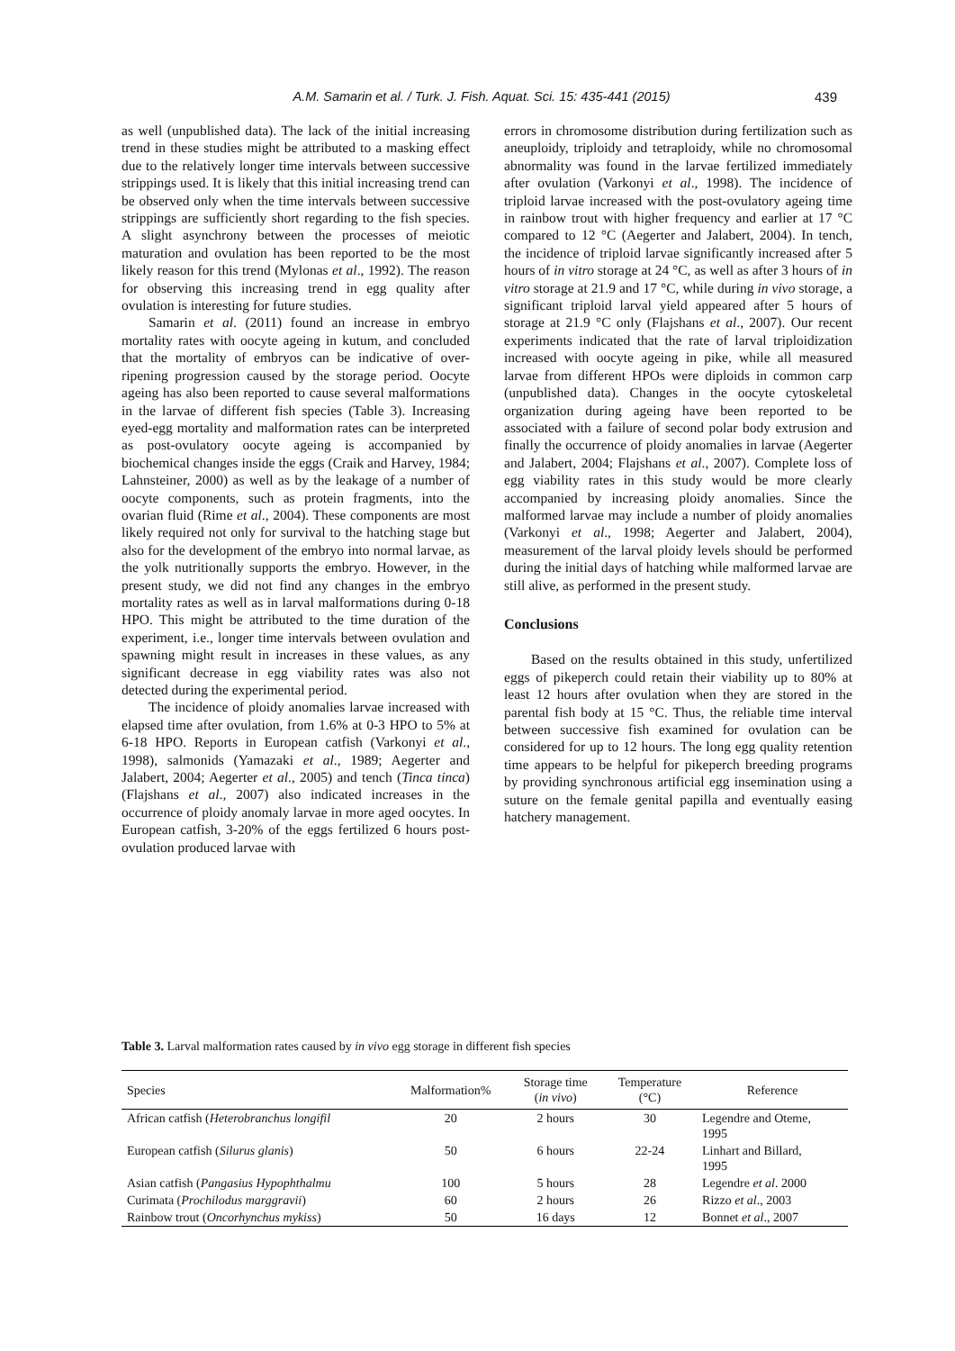A.M. Samarin et al. / Turk. J. Fish. Aquat. Sci. 15: 435-441 (2015) 439
as well (unpublished data). The lack of the initial increasing trend in these studies might be attributed to a masking effect due to the relatively longer time intervals between successive strippings used. It is likely that this initial increasing trend can be observed only when the time intervals between successive strippings are sufficiently short regarding to the fish species. A slight asynchrony between the processes of meiotic maturation and ovulation has been reported to be the most likely reason for this trend (Mylonas et al., 1992). The reason for observing this increasing trend in egg quality after ovulation is interesting for future studies.
Samarin et al. (2011) found an increase in embryo mortality rates with oocyte ageing in kutum, and concluded that the mortality of embryos can be indicative of over-ripening progression caused by the storage period. Oocyte ageing has also been reported to cause several malformations in the larvae of different fish species (Table 3). Increasing eyed-egg mortality and malformation rates can be interpreted as post-ovulatory oocyte ageing is accompanied by biochemical changes inside the eggs (Craik and Harvey, 1984; Lahnsteiner, 2000) as well as by the leakage of a number of oocyte components, such as protein fragments, into the ovarian fluid (Rime et al., 2004). These components are most likely required not only for survival to the hatching stage but also for the development of the embryo into normal larvae, as the yolk nutritionally supports the embryo. However, in the present study, we did not find any changes in the embryo mortality rates as well as in larval malformations during 0-18 HPO. This might be attributed to the time duration of the experiment, i.e., longer time intervals between ovulation and spawning might result in increases in these values, as any significant decrease in egg viability rates was also not detected during the experimental period.
The incidence of ploidy anomalies larvae increased with elapsed time after ovulation, from 1.6% at 0-3 HPO to 5% at 6-18 HPO. Reports in European catfish (Varkonyi et al., 1998), salmonids (Yamazaki et al., 1989; Aegerter and Jalabert, 2004; Aegerter et al., 2005) and tench (Tinca tinca) (Flajshans et al., 2007) also indicated increases in the occurrence of ploidy anomaly larvae in more aged oocytes. In European catfish, 3-20% of the eggs fertilized 6 hours post-ovulation produced larvae with
errors in chromosome distribution during fertilization such as aneuploidy, triploidy and tetraploidy, while no chromosomal abnormality was found in the larvae fertilized immediately after ovulation (Varkonyi et al., 1998). The incidence of triploid larvae increased with the post-ovulatory ageing time in rainbow trout with higher frequency and earlier at 17 °C compared to 12 °C (Aegerter and Jalabert, 2004). In tench, the incidence of triploid larvae significantly increased after 5 hours of in vitro storage at 24 °C, as well as after 3 hours of in vitro storage at 21.9 and 17 °C, while during in vivo storage, a significant triploid larval yield appeared after 5 hours of storage at 21.9 °C only (Flajshans et al., 2007). Our recent experiments indicated that the rate of larval triploidization increased with oocyte ageing in pike, while all measured larvae from different HPOs were diploids in common carp (unpublished data). Changes in the oocyte cytoskeletal organization during ageing have been reported to be associated with a failure of second polar body extrusion and finally the occurrence of ploidy anomalies in larvae (Aegerter and Jalabert, 2004; Flajshans et al., 2007). Complete loss of egg viability rates in this study would be more clearly accompanied by increasing ploidy anomalies. Since the malformed larvae may include a number of ploidy anomalies (Varkonyi et al., 1998; Aegerter and Jalabert, 2004), measurement of the larval ploidy levels should be performed during the initial days of hatching while malformed larvae are still alive, as performed in the present study.
Conclusions
Based on the results obtained in this study, unfertilized eggs of pikeperch could retain their viability up to 80% at least 12 hours after ovulation when they are stored in the parental fish body at 15 °C. Thus, the reliable time interval between successive fish examined for ovulation can be considered for up to 12 hours. The long egg quality retention time appears to be helpful for pikeperch breeding programs by providing synchronous artificial egg insemination using a suture on the female genital papilla and eventually easing hatchery management.
Table 3. Larval malformation rates caused by in vivo egg storage in different fish species
| Species | Malformation% | Storage time ( in vivo ) | Temperature (°C) | Reference |
| --- | --- | --- | --- | --- |
| African catfish ( Heterobranchus longifil | 20 | 2 hours | 30 | Legendre and Oteme, 1995 |
| European catfish ( Silurus glanis ) | 50 | 6 hours | 22-24 | Linhart and Billard, 1995 |
| Asian catfish ( Pangasius Hypophthalmu | 100 | 5 hours | 28 | Legendre et al . 2000 |
| Curimata ( Prochilodus marggravii ) | 60 | 2 hours | 26 | Rizzo et al ., 2003 |
| Rainbow trout ( Oncorhynchus mykiss ) | 50 | 16 days | 12 | Bonnet et al ., 2007 |